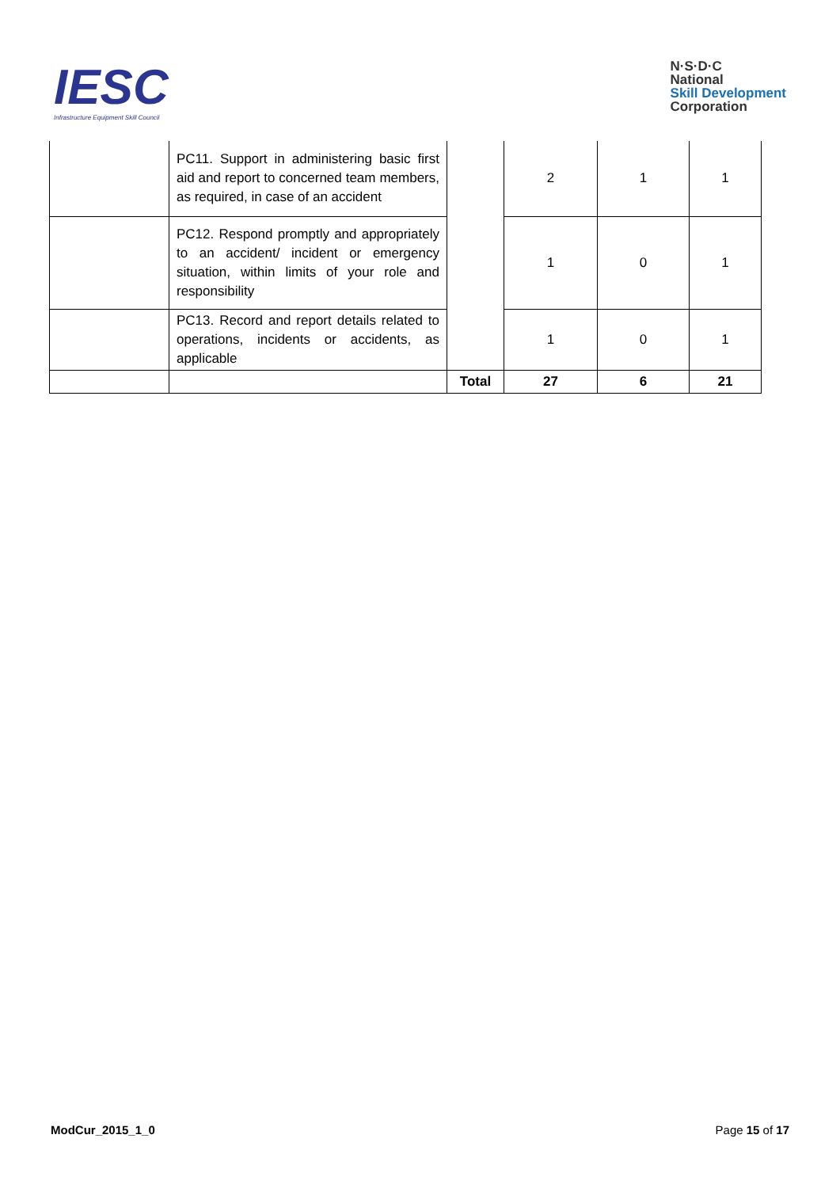IESC
Infrastructure Equipment Skill Council
N·S·D·C
National
Skill Development
Corporation
| | PC11. Support in administering basic first aid and report to concerned team members, as required, in case of an accident | | 2 | 1 | 1 |
| | PC12. Respond promptly and appropriately to an accident/ incident or emergency situation, within limits of your role and responsibility | | 1 | 0 | 1 |
| | PC13. Record and report details related to operations, incidents or accidents, as applicable | | 1 | 0 | 1 |
| | | Total | 27 | 6 | 21 |
ModCur_2015_1_0 Page 15 of 17